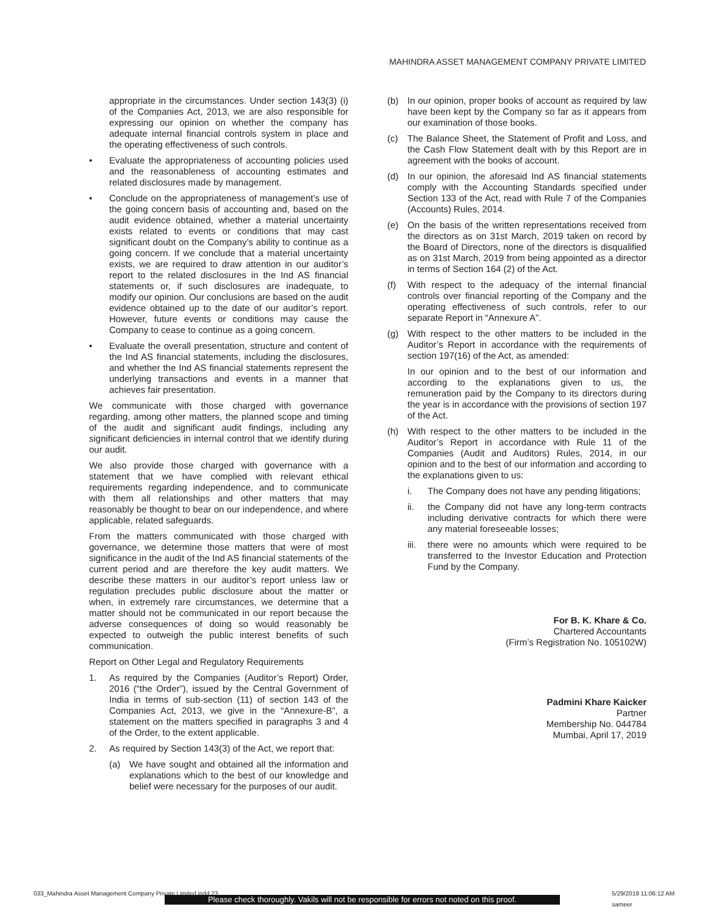MAHINDRA ASSET MANAGEMENT COMPANY PRIVATE LIMITED
appropriate in the circumstances. Under section 143(3) (i) of the Companies Act, 2013, we are also responsible for expressing our opinion on whether the company has adequate internal financial controls system in place and the operating effectiveness of such controls.
• Evaluate the appropriateness of accounting policies used and the reasonableness of accounting estimates and related disclosures made by management.
• Conclude on the appropriateness of management’s use of the going concern basis of accounting and, based on the audit evidence obtained, whether a material uncertainty exists related to events or conditions that may cast significant doubt on the Company’s ability to continue as a going concern. If we conclude that a material uncertainty exists, we are required to draw attention in our auditor’s report to the related disclosures in the Ind AS financial statements or, if such disclosures are inadequate, to modify our opinion. Our conclusions are based on the audit evidence obtained up to the date of our auditor’s report. However, future events or conditions may cause the Company to cease to continue as a going concern.
• Evaluate the overall presentation, structure and content of the Ind AS financial statements, including the disclosures, and whether the Ind AS financial statements represent the underlying transactions and events in a manner that achieves fair presentation.
We communicate with those charged with governance regarding, among other matters, the planned scope and timing of the audit and significant audit findings, including any significant deficiencies in internal control that we identify during our audit.
We also provide those charged with governance with a statement that we have complied with relevant ethical requirements regarding independence, and to communicate with them all relationships and other matters that may reasonably be thought to bear on our independence, and where applicable, related safeguards.
From the matters communicated with those charged with governance, we determine those matters that were of most significance in the audit of the Ind AS financial statements of the current period and are therefore the key audit matters. We describe these matters in our auditor’s report unless law or regulation precludes public disclosure about the matter or when, in extremely rare circumstances, we determine that a matter should not be communicated in our report because the adverse consequences of doing so would reasonably be expected to outweigh the public interest benefits of such communication.
Report on Other Legal and Regulatory Requirements
1. As required by the Companies (Auditor’s Report) Order, 2016 (“the Order”), issued by the Central Government of India in terms of sub-section (11) of section 143 of the Companies Act, 2013, we give in the “Annexure-B”, a statement on the matters specified in paragraphs 3 and 4 of the Order, to the extent applicable.
2. As required by Section 143(3) of the Act, we report that:
(a) We have sought and obtained all the information and explanations which to the best of our knowledge and belief were necessary for the purposes of our audit.
(b) In our opinion, proper books of account as required by law have been kept by the Company so far as it appears from our examination of those books.
(c) The Balance Sheet, the Statement of Profit and Loss, and the Cash Flow Statement dealt with by this Report are in agreement with the books of account.
(d) In our opinion, the aforesaid Ind AS financial statements comply with the Accounting Standards specified under Section 133 of the Act, read with Rule 7 of the Companies (Accounts) Rules, 2014.
(e) On the basis of the written representations received from the directors as on 31st March, 2019 taken on record by the Board of Directors, none of the directors is disqualified as on 31st March, 2019 from being appointed as a director in terms of Section 164 (2) of the Act.
(f) With respect to the adequacy of the internal financial controls over financial reporting of the Company and the operating effectiveness of such controls, refer to our separate Report in “Annexure A”.
(g) With respect to the other matters to be included in the Auditor’s Report in accordance with the requirements of section 197(16) of the Act, as amended:
In our opinion and to the best of our information and according to the explanations given to us, the remuneration paid by the Company to its directors during the year is in accordance with the provisions of section 197 of the Act.
(h) With respect to the other matters to be included in the Auditor’s Report in accordance with Rule 11 of the Companies (Audit and Auditors) Rules, 2014, in our opinion and to the best of our information and according to the explanations given to us:
i. The Company does not have any pending litigations;
ii. the Company did not have any long-term contracts including derivative contracts for which there were any material foreseeable losses;
iii. there were no amounts which were required to be transferred to the Investor Education and Protection Fund by the Company.
For B. K. Khare & Co.
Chartered Accountants
(Firm’s Registration No. 105102W)
Padmini Khare Kaicker
Partner
Membership No. 044784
Mumbai, April 17, 2019
033_Mahindra Asset Management Company Private Limited.indd 23 5/29/2019 11:06:12 AM
sameer
Please check thoroughly. Vakils will not be responsible for errors not noted on this proof.